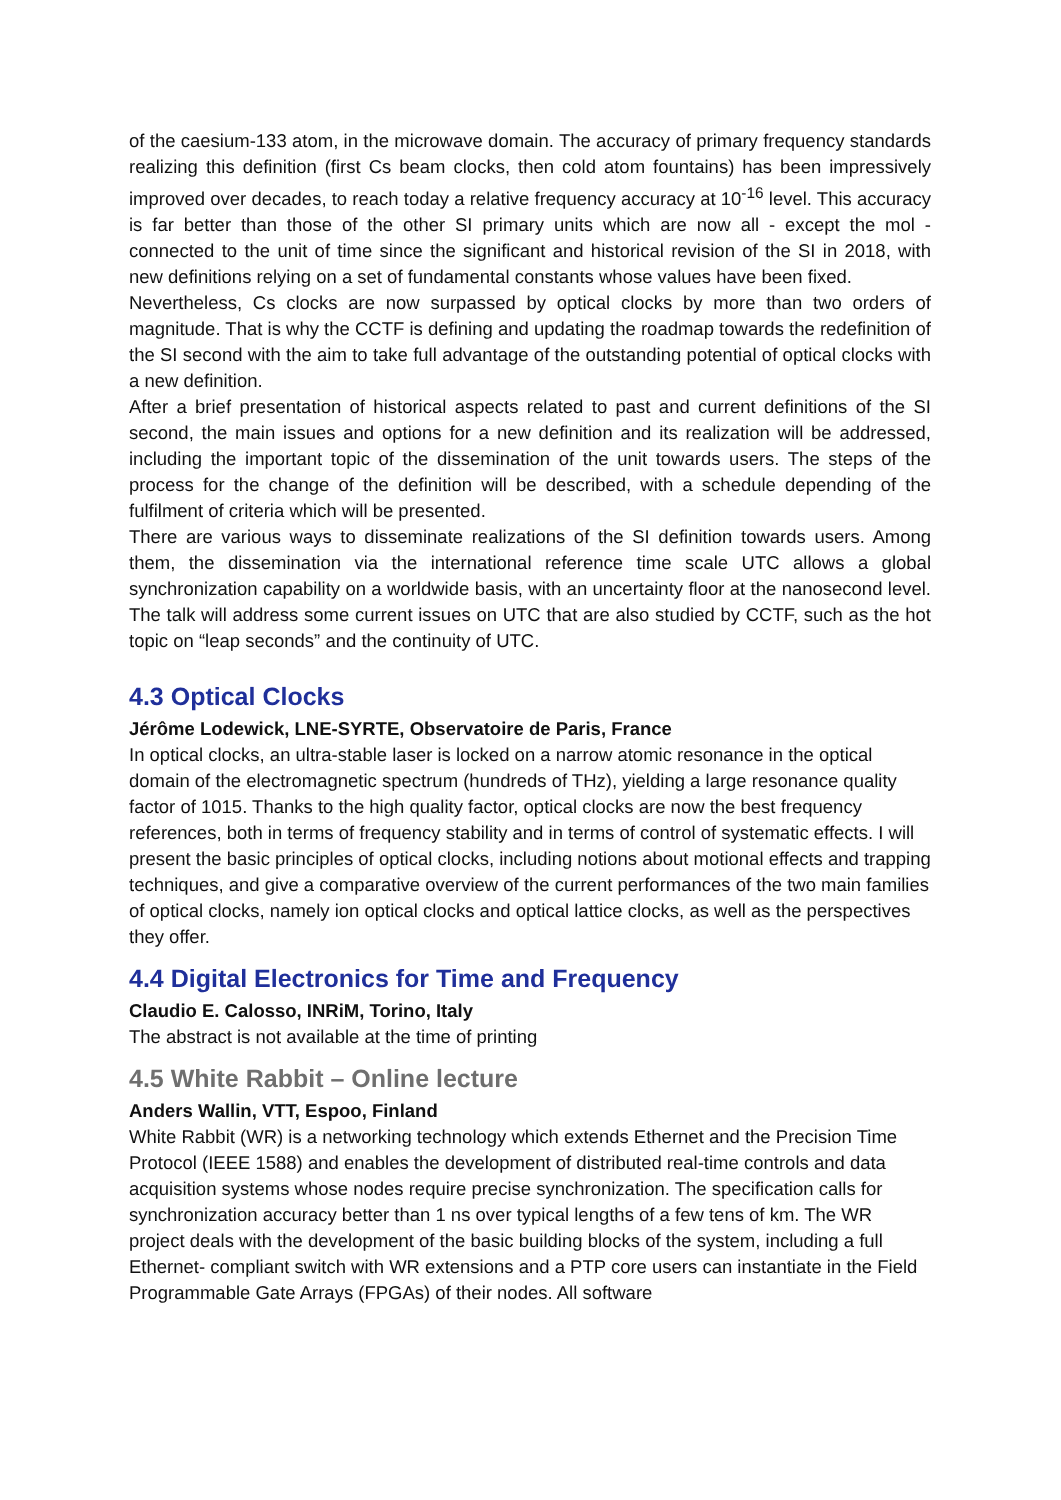of the caesium-133 atom, in the microwave domain. The accuracy of primary frequency standards realizing this definition (first Cs beam clocks, then cold atom fountains) has been impressively improved over decades, to reach today a relative frequency accuracy at 10<sup>-16</sup> level. This accuracy is far better than those of the other SI primary units which are now all - except the mol - connected to the unit of time since the significant and historical revision of the SI in 2018, with new definitions relying on a set of fundamental constants whose values have been fixed.
Nevertheless, Cs clocks are now surpassed by optical clocks by more than two orders of magnitude. That is why the CCTF is defining and updating the roadmap towards the redefinition of the SI second with the aim to take full advantage of the outstanding potential of optical clocks with a new definition.
After a brief presentation of historical aspects related to past and current definitions of the SI second, the main issues and options for a new definition and its realization will be addressed, including the important topic of the dissemination of the unit towards users. The steps of the process for the change of the definition will be described, with a schedule depending of the fulfilment of criteria which will be presented.
There are various ways to disseminate realizations of the SI definition towards users. Among them, the dissemination via the international reference time scale UTC allows a global synchronization capability on a worldwide basis, with an uncertainty floor at the nanosecond level. The talk will address some current issues on UTC that are also studied by CCTF, such as the hot topic on “leap seconds” and the continuity of UTC.
4.3 Optical Clocks
Jérôme Lodewick, LNE-SYRTE, Observatoire de Paris, France
In optical clocks, an ultra-stable laser is locked on a narrow atomic resonance in the optical domain of the electromagnetic spectrum (hundreds of THz), yielding a large resonance quality factor of 1015. Thanks to the high quality factor, optical clocks are now the best frequency references, both in terms of frequency stability and in terms of control of systematic effects. I will present the basic principles of optical clocks, including notions about motional effects and trapping techniques, and give a comparative overview of the current performances of the two main families of optical clocks, namely ion optical clocks and optical lattice clocks, as well as the perspectives they offer.
4.4 Digital Electronics for Time and Frequency
Claudio E. Calosso, INRiM, Torino, Italy
The abstract is not available at the time of printing
4.5 White Rabbit – Online lecture
Anders Wallin, VTT, Espoo, Finland
White Rabbit (WR) is a networking technology which extends Ethernet and the Precision Time Protocol (IEEE 1588) and enables the development of distributed real-time controls and data acquisition systems whose nodes require precise synchronization. The specification calls for synchronization accuracy better than 1 ns over typical lengths of a few tens of km. The WR project deals with the development of the basic building blocks of the system, including a full Ethernet- compliant switch with WR extensions and a PTP core users can instantiate in the Field Programmable Gate Arrays (FPGAs) of their nodes. All software